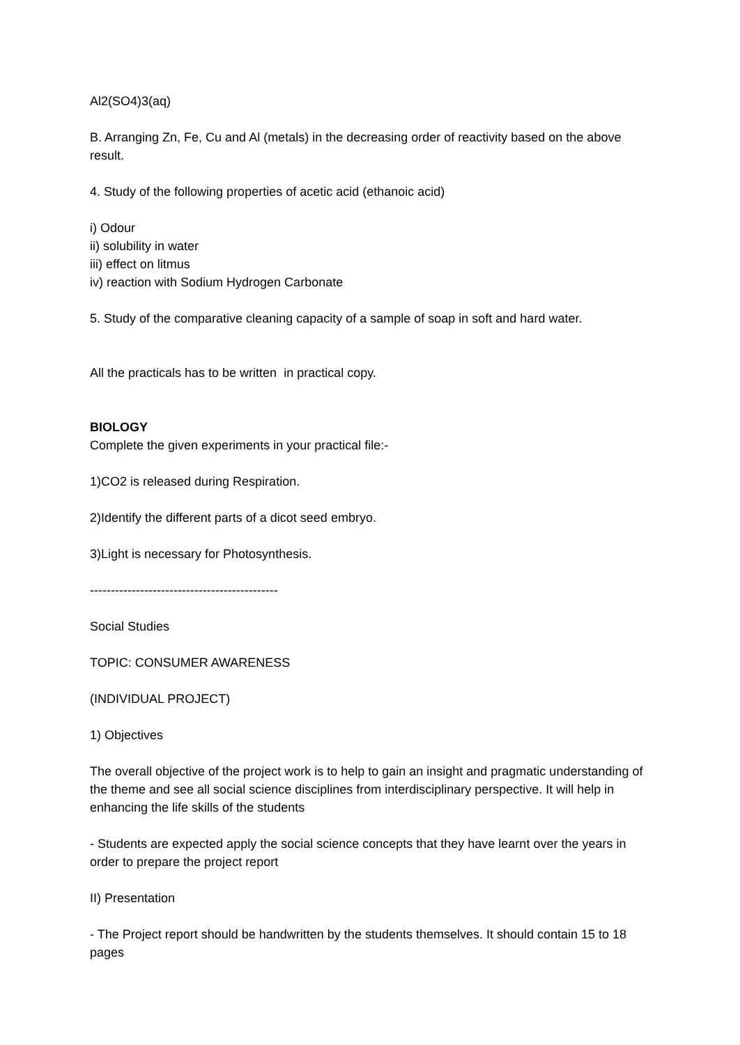Al2(SO4)3(aq)
B. Arranging Zn, Fe, Cu and Al (metals) in the decreasing order of reactivity based on the above result.
4. Study of the following properties of acetic acid (ethanoic acid)
i) Odour
ii) solubility in water
iii) effect on litmus
iv) reaction with Sodium Hydrogen Carbonate
5. Study of the comparative cleaning capacity of a sample of soap in soft and hard water.
All the practicals has to be written in practical copy.
BIOLOGY
Complete the given experiments in your practical file:-
1)CO2 is released during Respiration.
2)Identify the different parts of a dicot seed embryo.
3)Light is necessary for Photosynthesis.
---------------------------------------------
Social Studies
TOPIC: CONSUMER AWARENESS
(INDIVIDUAL PROJECT)
1) Objectives
The overall objective of the project work is to help to gain an insight and pragmatic understanding of the theme and see all social science disciplines from interdisciplinary perspective. It will help in enhancing the life skills of the students
- Students are expected apply the social science concepts that they have learnt over the years in order to prepare the project report
II) Presentation
- The Project report should be handwritten by the students themselves. It should contain 15 to 18 pages